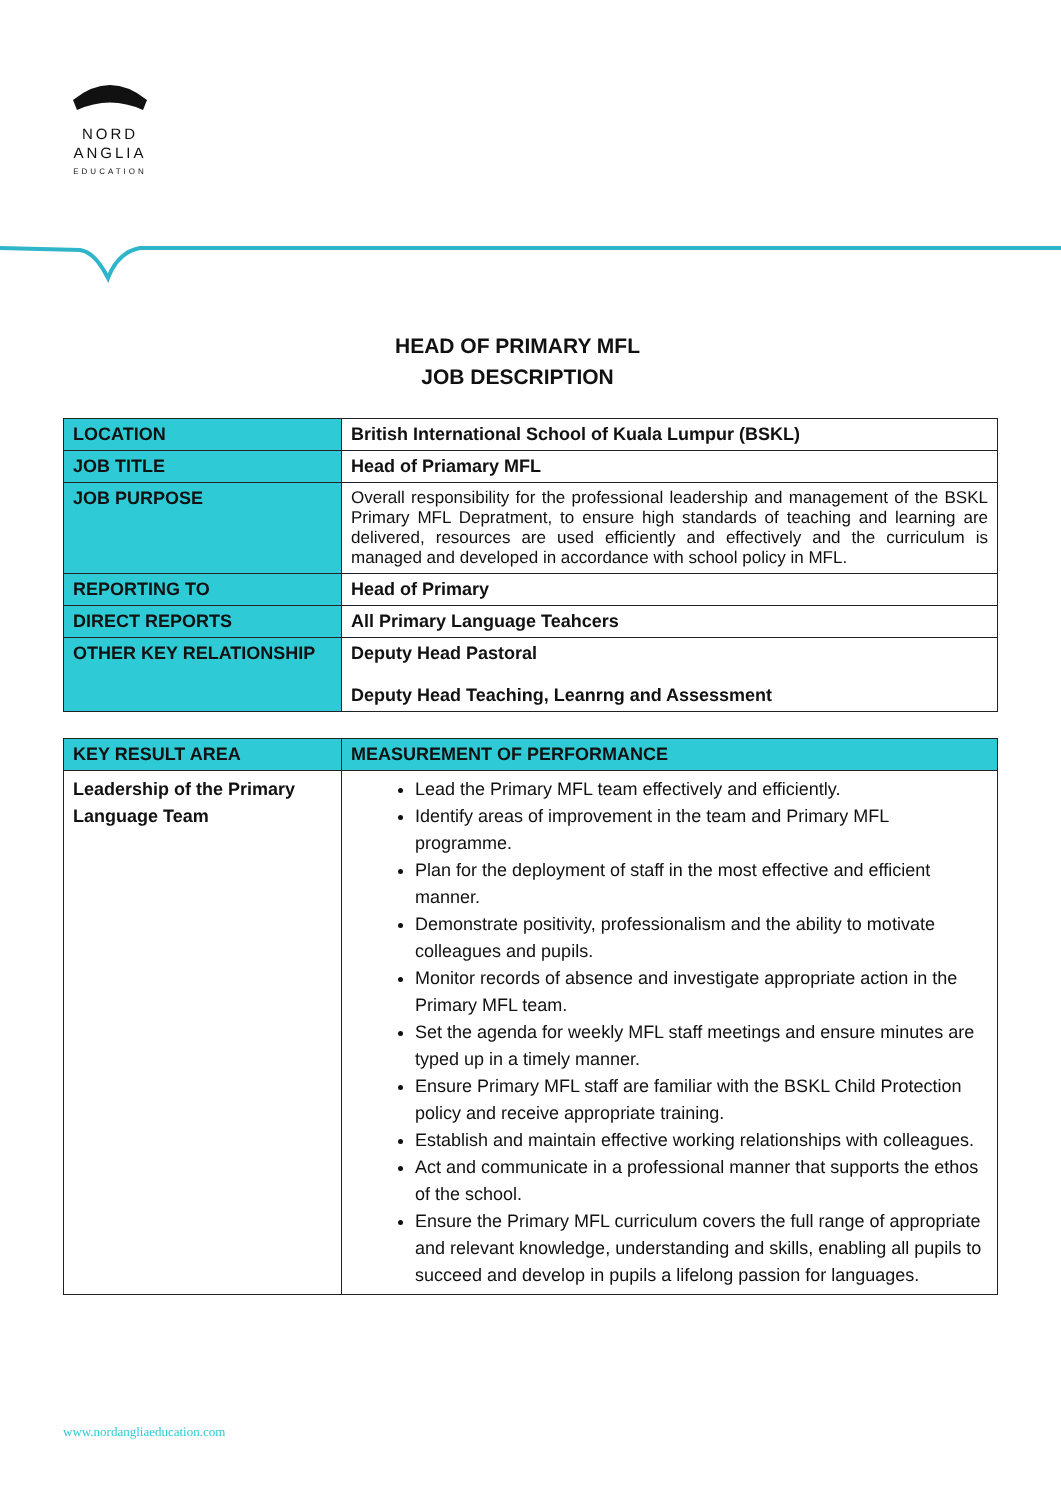NORD
ANGLIA
EDUCATION
HEAD OF PRIMARY MFL
JOB DESCRIPTION
| LOCATION | British International School of Kuala Lumpur (BSKL) |
| JOB TITLE | Head of Priamary MFL |
| JOB PURPOSE | Overall responsibility for the professional leadership and management of the BSKL Primary MFL Depratment, to ensure high standards of teaching and learning are delivered, resources are used efficiently and effectively and the curriculum is managed and developed in accordance with school policy in MFL. |
| REPORTING TO | Head of Primary |
| DIRECT REPORTS | All Primary Language Teahcers |
| OTHER KEY RELATIONSHIP | Deputy Head Pastoral Deputy Head Teaching, Leanrng and Assessment |
| KEY RESULT AREA | MEASUREMENT OF PERFORMANCE |
| --- | --- |
| Leadership of the Primary Language Team | Lead the Primary MFL team effectively and efficiently. Identify areas of improvement in the team and Primary MFL programme. Plan for the deployment of staff in the most effective and efficient manner. Demonstrate positivity, professionalism and the ability to motivate colleagues and pupils. Monitor records of absence and investigate appropriate action in the Primary MFL team. Set the agenda for weekly MFL staff meetings and ensure minutes are typed up in a timely manner. Ensure Primary MFL staff are familiar with the BSKL Child Protection policy and receive appropriate training. Establish and maintain effective working relationships with colleagues. Act and communicate in a professional manner that supports the ethos of the school. Ensure the Primary MFL curriculum covers the full range of appropriate and relevant knowledge, understanding and skills, enabling all pupils to succeed and develop in pupils a lifelong passion for languages. |
www.nordangliaeducation.com